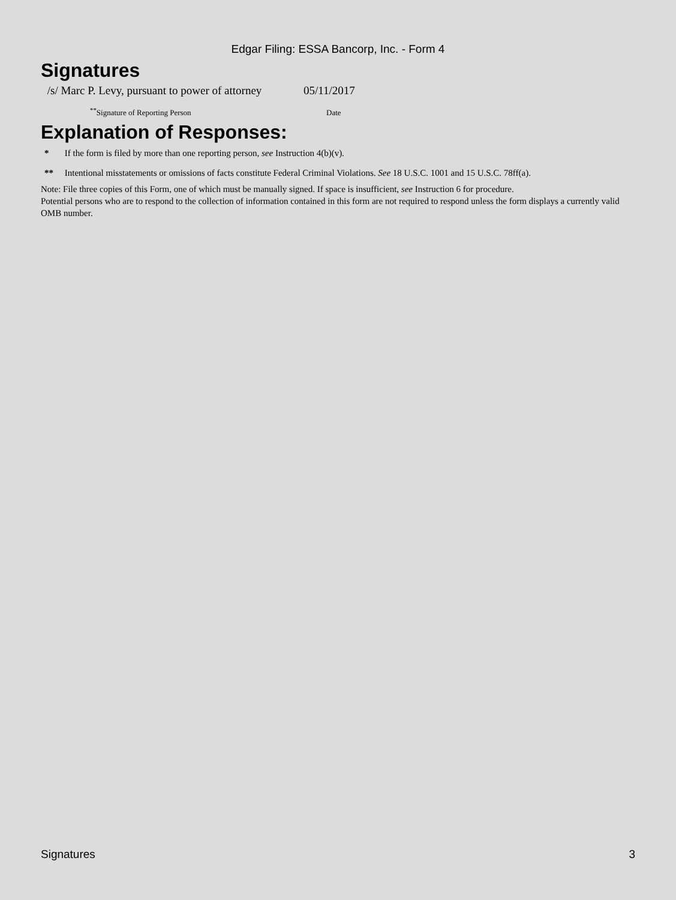Edgar Filing: ESSA Bancorp, Inc. - Form 4
Signatures
| /s/ Marc P. Levy, pursuant to power of attorney | 05/11/2017 |
| <sup>**</sup> Signature of Reporting Person | Date |
Explanation of Responses:
* If the form is filed by more than one reporting person, see Instruction 4(b)(v).
** Intentional misstatements or omissions of facts constitute Federal Criminal Violations. See 18 U.S.C. 1001 and 15 U.S.C. 78ff(a).
Note: File three copies of this Form, one of which must be manually signed. If space is insufficient, see Instruction 6 for procedure.
Potential persons who are to respond to the collection of information contained in this form are not required to respond unless the form displays a currently valid OMB number.
Signatures 3